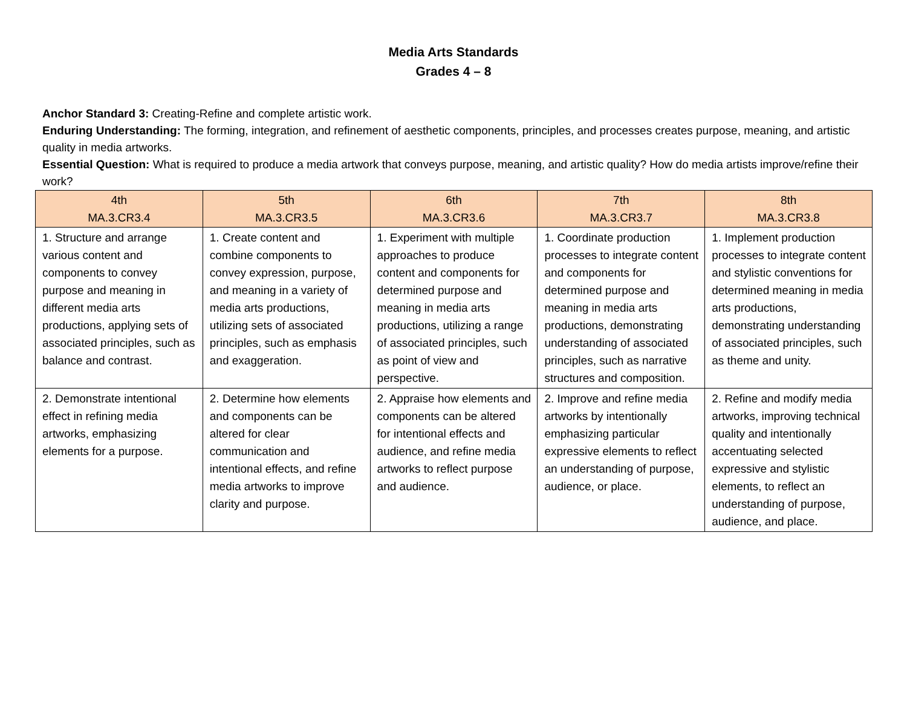Media Arts Standards
Grades 4 – 8
Anchor Standard 3: Creating-Refine and complete artistic work.
Enduring Understanding: The forming, integration, and refinement of aesthetic components, principles, and processes creates purpose, meaning, and artistic quality in media artworks.
Essential Question: What is required to produce a media artwork that conveys purpose, meaning, and artistic quality? How do media artists improve/refine their work?
| 4th MA.3.CR3.4 | 5th MA.3.CR3.5 | 6th MA.3.CR3.6 | 7th MA.3.CR3.7 | 8th MA.3.CR3.8 |
| --- | --- | --- | --- | --- |
| 1. Structure and arrange various content and components to convey purpose and meaning in different media arts productions, applying sets of associated principles, such as balance and contrast. | 1. Create content and combine components to convey expression, purpose, and meaning in a variety of media arts productions, utilizing sets of associated principles, such as emphasis and exaggeration. | 1. Experiment with multiple approaches to produce content and components for determined purpose and meaning in media arts productions, utilizing a range of associated principles, such as point of view and perspective. | 1. Coordinate production processes to integrate content and components for determined purpose and meaning in media arts productions, demonstrating understanding of associated principles, such as narrative structures and composition. | 1. Implement production processes to integrate content and stylistic conventions for determined meaning in media arts productions, demonstrating understanding of associated principles, such as theme and unity. |
| 2. Demonstrate intentional effect in refining media artworks, emphasizing elements for a purpose. | 2. Determine how elements and components can be altered for clear communication and intentional effects, and refine media artworks to improve clarity and purpose. | 2. Appraise how elements and components can be altered for intentional effects and audience, and refine media artworks to reflect purpose and audience. | 2. Improve and refine media artworks by intentionally emphasizing particular expressive elements to reflect an understanding of purpose, audience, or place. | 2. Refine and modify media artworks, improving technical quality and intentionally accentuating selected expressive and stylistic elements, to reflect an understanding of purpose, audience, and place. |